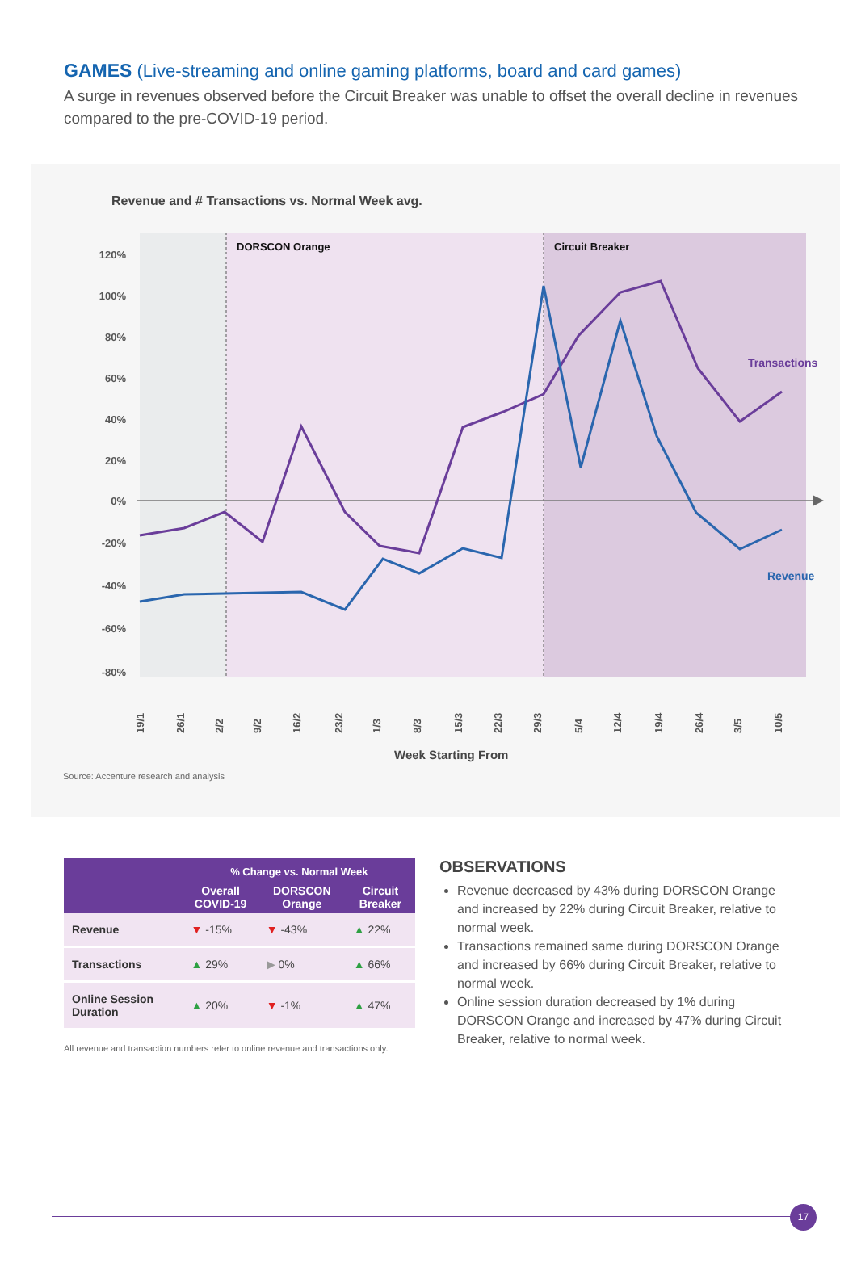GAMES (Live-streaming and online gaming platforms, board and card games)
A surge in revenues observed before the Circuit Breaker was unable to offset the overall decline in revenues compared to the pre-COVID-19 period.
Revenue and # Transactions vs. Normal Week avg.
DORSCON Orange
Circuit Breaker
120%
100%
80%
60%
40%
20%
0%
-20%
-40%
-60%
-80%
Transactions
Revenue
19/1
26/1
2/2
9/2
16/2
23/2
1/3
8/3
15/3
22/3
29/3
5/4
12/4
19/4
26/4
3/5
10/5
Week Starting From
Source: Accenture research and analysis
| | % Change vs. Normal Week | | |
| --- | --- | --- | --- |
| | Overall COVID-19 | DORSCON Orange | Circuit Breaker |
| Revenue | ▼ -15% | ▼ -43% | ▲ 22% |
| Transactions | ▲ 29% | ▶ 0% | ▲ 66% |
| Online Session Duration | ▲ 20% | ▼ -1% | ▲ 47% |
All revenue and transaction numbers refer to online revenue and transactions only.
OBSERVATIONS
Revenue decreased by 43% during DORSCON Orange and increased by 22% during Circuit Breaker, relative to normal week.
Transactions remained same during DORSCON Orange and increased by 66% during Circuit Breaker, relative to normal week.
Online session duration decreased by 1% during DORSCON Orange and increased by 47% during Circuit Breaker, relative to normal week.
17